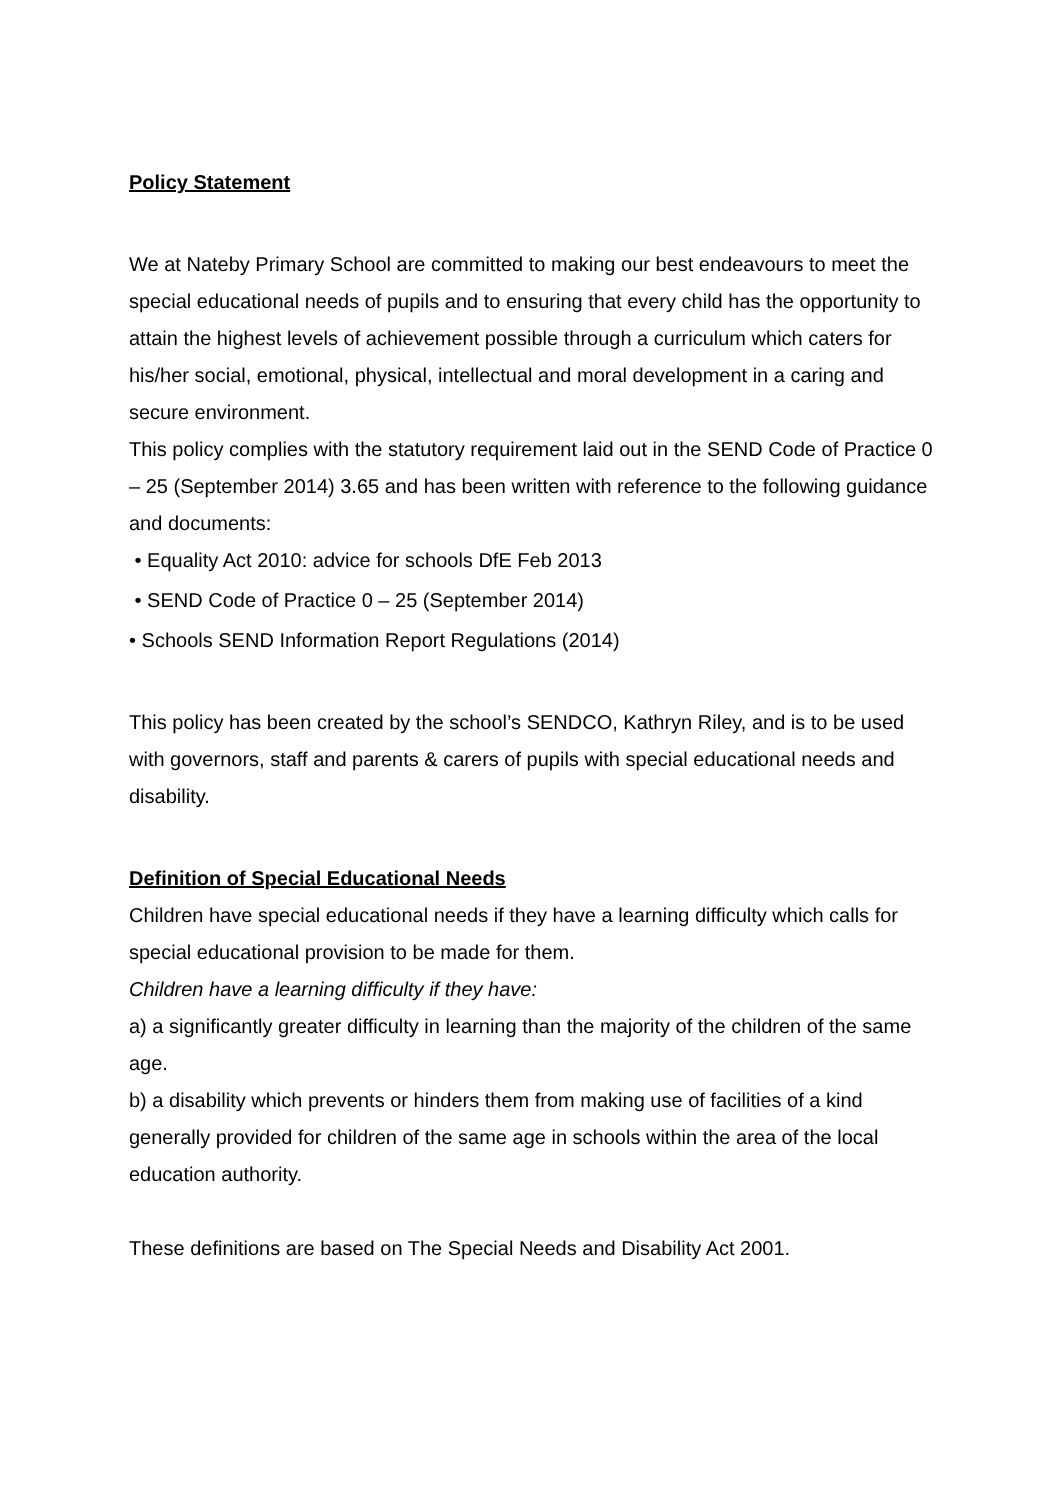Policy Statement
We at Nateby Primary School are committed to making our best endeavours to meet the special educational needs of pupils and to ensuring that every child has the opportunity to attain the highest levels of achievement possible through a curriculum which caters for his/her social, emotional, physical, intellectual and moral development in a caring and secure environment.
This policy complies with the statutory requirement laid out in the SEND Code of Practice 0 – 25 (September 2014) 3.65 and has been written with reference to the following guidance and documents:
• Equality Act 2010: advice for schools DfE Feb 2013
• SEND Code of Practice 0 – 25 (September 2014)
• Schools SEND Information Report Regulations (2014)
This policy has been created by the school’s SENDCO, Kathryn Riley, and is to be used with governors, staff and parents & carers of pupils with special educational needs and disability.
Definition of Special Educational Needs
Children have special educational needs if they have a learning difficulty which calls for special educational provision to be made for them.
Children have a learning difficulty if they have:
a) a significantly greater difficulty in learning than the majority of the children of the same age.
b) a disability which prevents or hinders them from making use of facilities of a kind generally provided for children of the same age in schools within the area of the local education authority.
These definitions are based on The Special Needs and Disability Act 2001.